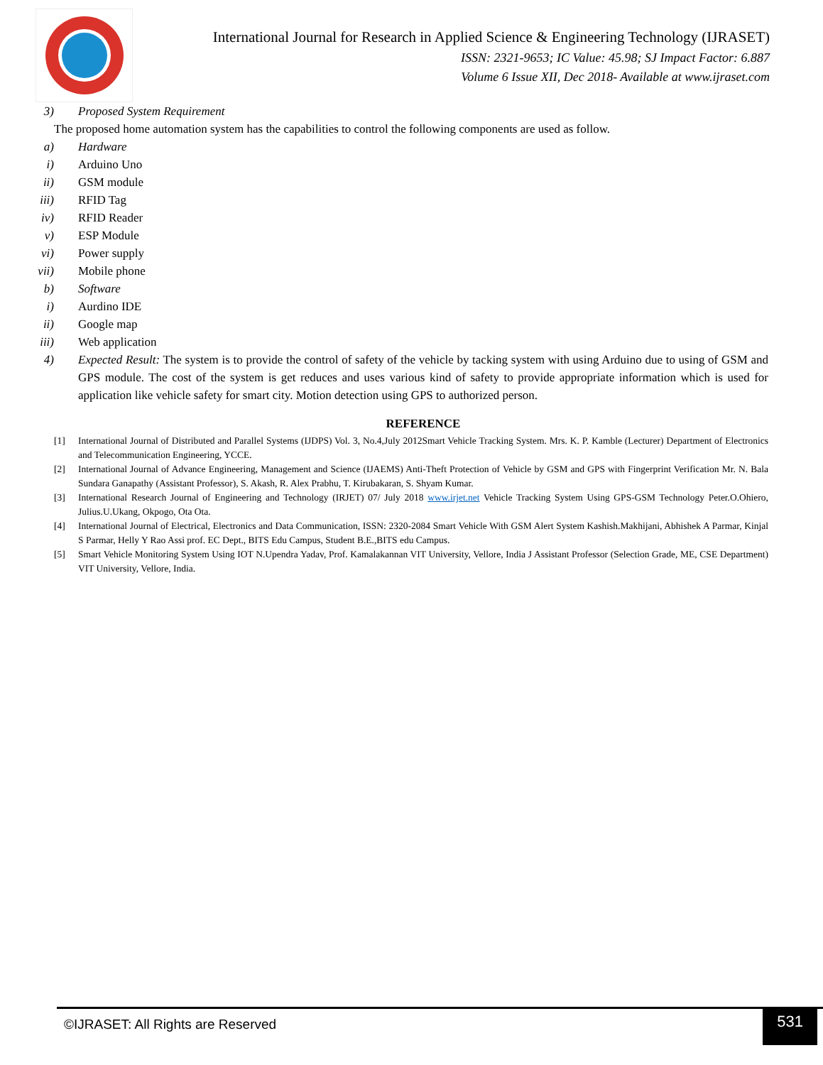International Journal for Research in Applied Science & Engineering Technology (IJRASET)
ISSN: 2321-9653; IC Value: 45.98; SJ Impact Factor: 6.887
Volume 6 Issue XII, Dec 2018- Available at www.ijraset.com
3) Proposed System Requirement
The proposed home automation system has the capabilities to control the following components are used as follow.
a) Hardware
i) Arduino Uno
ii) GSM module
iii) RFID Tag
iv) RFID Reader
v) ESP Module
vi) Power supply
vii) Mobile phone
b) Software
i) Aurdino IDE
ii) Google map
iii) Web application
4) Expected Result: The system is to provide the control of safety of the vehicle by tacking system with using Arduino due to using of GSM and GPS module. The cost of the system is get reduces and uses various kind of safety to provide appropriate information which is used for application like vehicle safety for smart city. Motion detection using GPS to authorized person.
REFERENCE
[1] International Journal of Distributed and Parallel Systems (IJDPS) Vol. 3, No.4,July 2012Smart Vehicle Tracking System. Mrs. K. P. Kamble (Lecturer) Department of Electronics and Telecommunication Engineering, YCCE.
[2] International Journal of Advance Engineering, Management and Science (IJAEMS) Anti-Theft Protection of Vehicle by GSM and GPS with Fingerprint Verification Mr. N. Bala Sundara Ganapathy (Assistant Professor), S. Akash, R. Alex Prabhu, T. Kirubakaran, S. Shyam Kumar.
[3] International Research Journal of Engineering and Technology (IRJET) 07/ July 2018 www.irjet.net Vehicle Tracking System Using GPS-GSM Technology Peter.O.Ohiero, Julius.U.Ukang, Okpogo, Ota Ota.
[4] International Journal of Electrical, Electronics and Data Communication, ISSN: 2320-2084 Smart Vehicle With GSM Alert System Kashish.Makhijani, Abhishek A Parmar, Kinjal S Parmar, Helly Y Rao Assi prof. EC Dept., BITS Edu Campus, Student B.E.,BITS edu Campus.
[5] Smart Vehicle Monitoring System Using IOT N.Upendra Yadav, Prof. Kamalakannan VIT University, Vellore, India J Assistant Professor (Selection Grade, ME, CSE Department) VIT University, Vellore, India.
©IJRASET: All Rights are Reserved
531